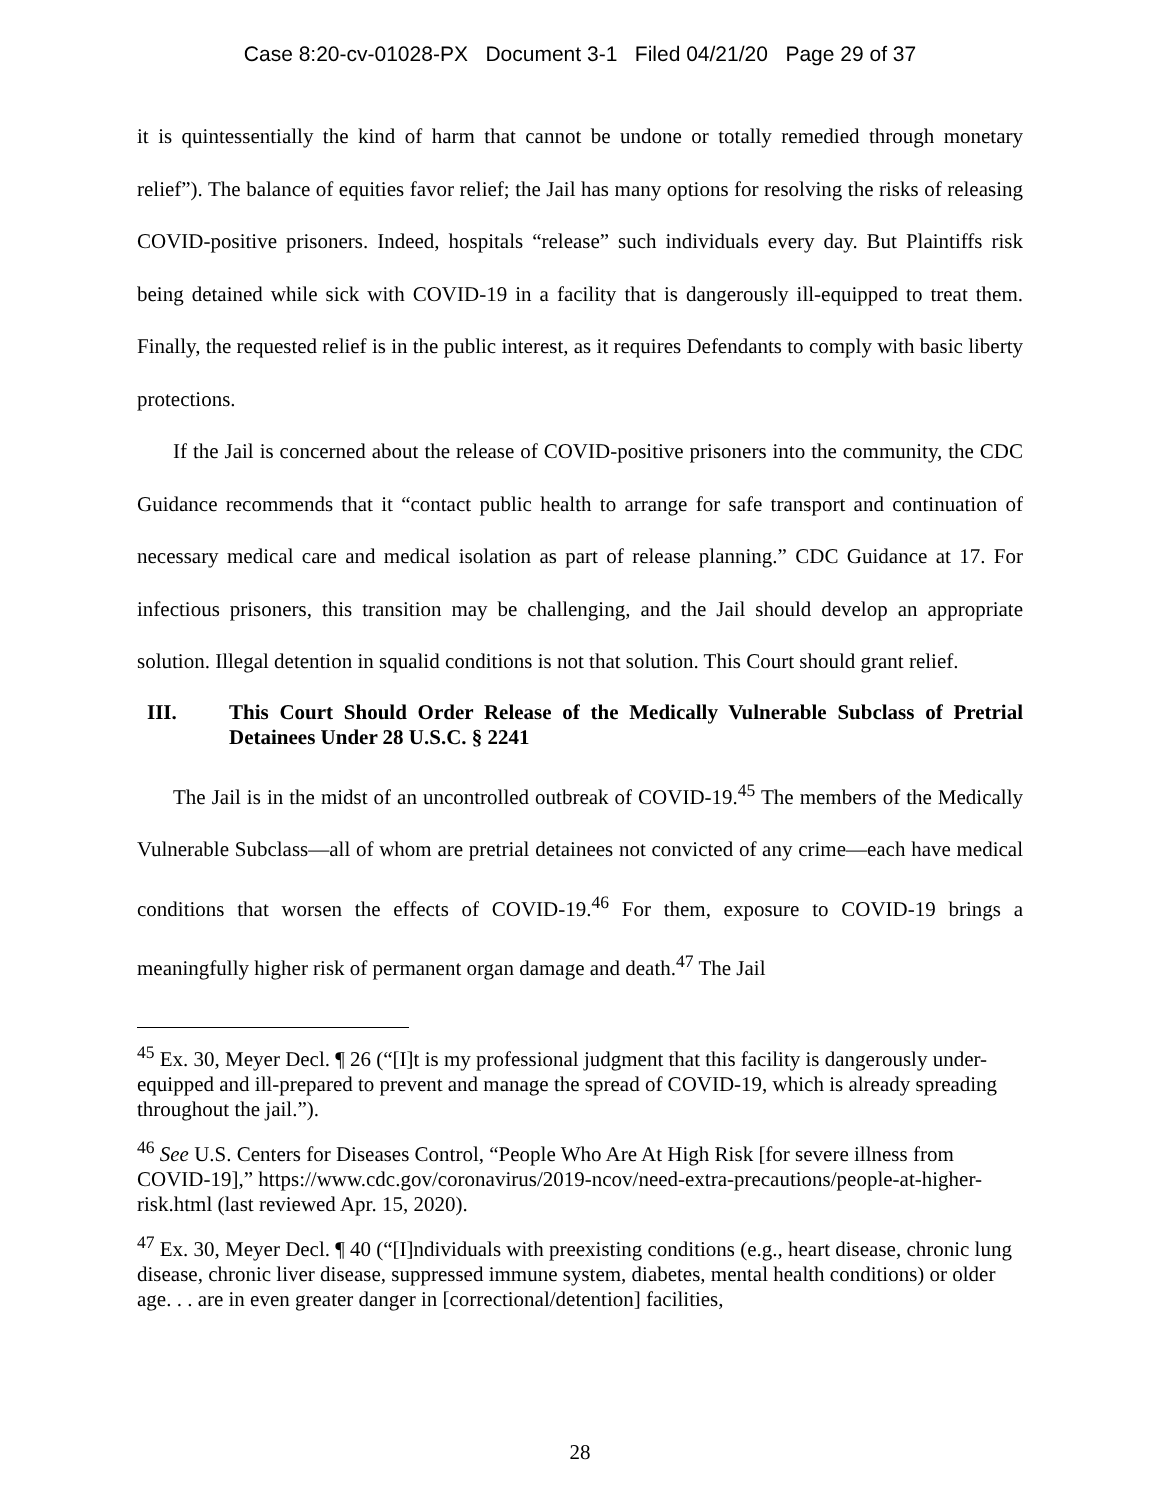Case 8:20-cv-01028-PX Document 3-1 Filed 04/21/20 Page 29 of 37
it is quintessentially the kind of harm that cannot be undone or totally remedied through monetary relief”). The balance of equities favor relief; the Jail has many options for resolving the risks of releasing COVID-positive prisoners. Indeed, hospitals “release” such individuals every day. But Plaintiffs risk being detained while sick with COVID-19 in a facility that is dangerously ill-equipped to treat them. Finally, the requested relief is in the public interest, as it requires Defendants to comply with basic liberty protections.
If the Jail is concerned about the release of COVID-positive prisoners into the community, the CDC Guidance recommends that it “contact public health to arrange for safe transport and continuation of necessary medical care and medical isolation as part of release planning.” CDC Guidance at 17. For infectious prisoners, this transition may be challenging, and the Jail should develop an appropriate solution. Illegal detention in squalid conditions is not that solution. This Court should grant relief.
III. This Court Should Order Release of the Medically Vulnerable Subclass of Pretrial Detainees Under 28 U.S.C. § 2241
The Jail is in the midst of an uncontrolled outbreak of COVID-19.<sup>45</sup> The members of the Medically Vulnerable Subclass—all of whom are pretrial detainees not convicted of any crime—each have medical conditions that worsen the effects of COVID-19.<sup>46</sup> For them, exposure to COVID-19 brings a meaningfully higher risk of permanent organ damage and death.<sup>47</sup> The Jail
<sup>45</sup> Ex. 30, Meyer Decl. ¶ 26 (“[I]t is my professional judgment that this facility is dangerously under-equipped and ill-prepared to prevent and manage the spread of COVID-19, which is already spreading throughout the jail.”).
<sup>46</sup> See U.S. Centers for Diseases Control, “People Who Are At High Risk [for severe illness from COVID-19],” https://www.cdc.gov/coronavirus/2019-ncov/need-extra-precautions/people-at-higher-risk.html (last reviewed Apr. 15, 2020).
<sup>47</sup> Ex. 30, Meyer Decl. ¶ 40 (“[I]ndividuals with preexisting conditions (e.g., heart disease, chronic lung disease, chronic liver disease, suppressed immune system, diabetes, mental health conditions) or older age. . . are in even greater danger in [correctional/detention] facilities,
28